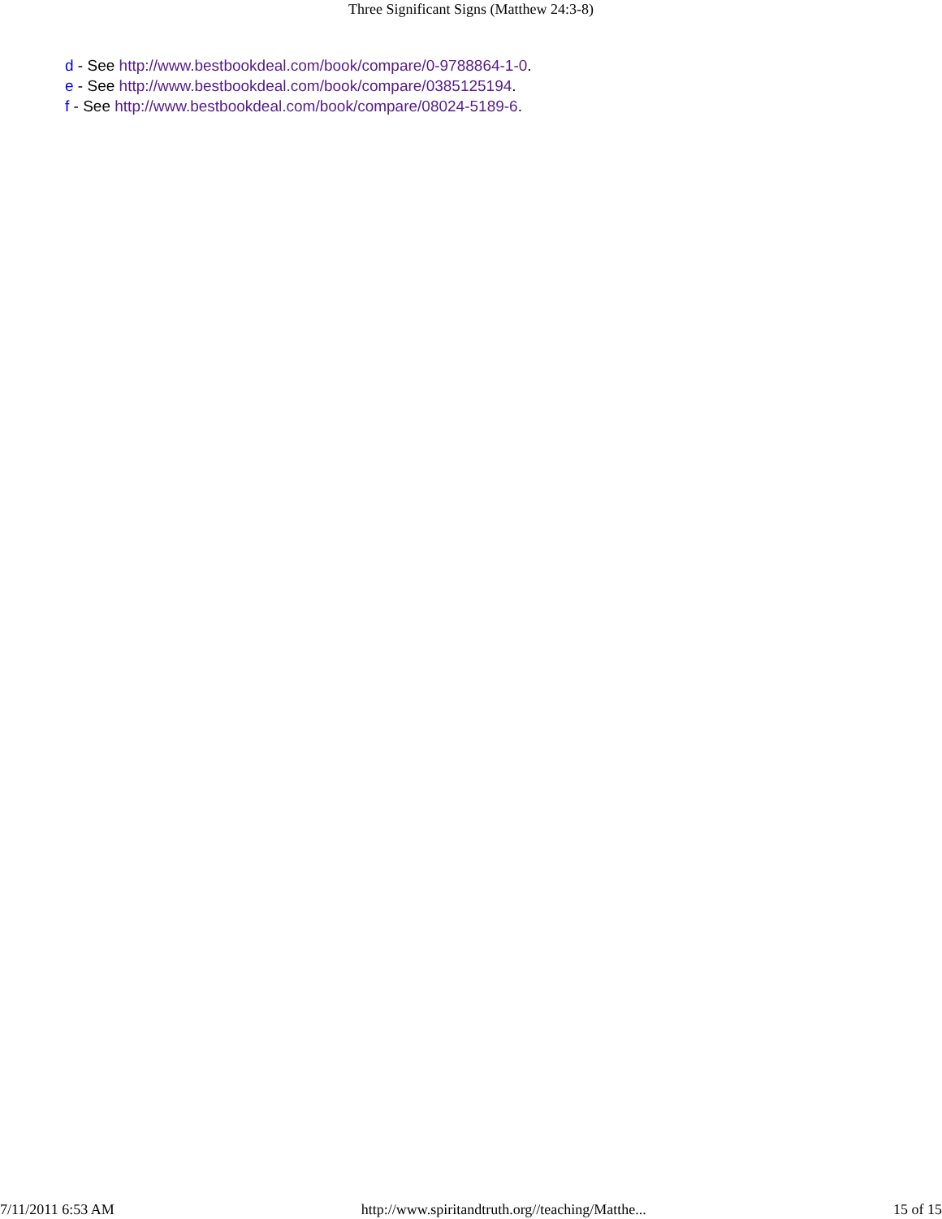Three Significant Signs (Matthew 24:3-8)
d - See http://www.bestbookdeal.com/book/compare/0-9788864-1-0.
e - See http://www.bestbookdeal.com/book/compare/0385125194.
f - See http://www.bestbookdeal.com/book/compare/08024-5189-6.
7/11/2011 6:53 AM http://www.spiritandtruth.org//teaching/Matthe... 15 of 15